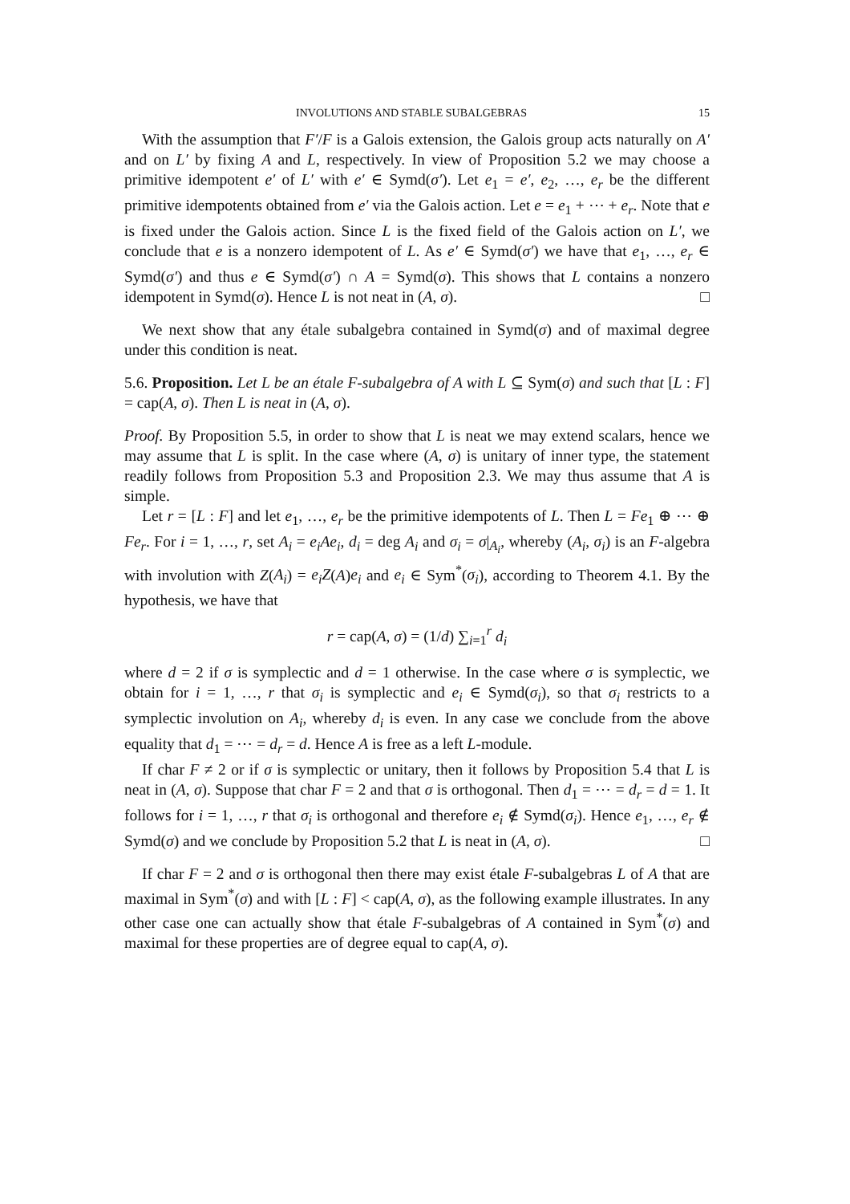INVOLUTIONS AND STABLE SUBALGEBRAS 15
With the assumption that F′/F is a Galois extension, the Galois group acts naturally on A′ and on L′ by fixing A and L, respectively. In view of Proposition 5.2 we may choose a primitive idempotent e′ of L′ with e′ ∈ Symd(σ′). Let e<sub>1</sub> = e′, e<sub>2</sub>, …, e<sub>r</sub> be the different primitive idempotents obtained from e′ via the Galois action. Let e = e<sub>1</sub> + ⋯ + e<sub>r</sub>. Note that e is fixed under the Galois action. Since L is the fixed field of the Galois action on L′, we conclude that e is a nonzero idempotent of L. As e′ ∈ Symd(σ′) we have that e<sub>1</sub>, …, e<sub>r</sub> ∈ Symd(σ′) and thus e ∈ Symd(σ′) ∩ A = Symd(σ). This shows that L contains a nonzero idempotent in Symd(σ). Hence L is not neat in (A, σ). □
We next show that any étale subalgebra contained in Symd(σ) and of maximal degree under this condition is neat.
5.6. Proposition. Let L be an étale F-subalgebra of A with L ⊆ Sym(σ) and such that [L : F] = cap(A, σ). Then L is neat in (A, σ).
Proof. By Proposition 5.5, in order to show that L is neat we may extend scalars, hence we may assume that L is split. In the case where (A, σ) is unitary of inner type, the statement readily follows from Proposition 5.3 and Proposition 2.3. We may thus assume that A is simple.
Let r = [L : F] and let e<sub>1</sub>, …, e<sub>r</sub> be the primitive idempotents of L. Then L = Fe<sub>1</sub> ⊕ ⋯ ⊕ Fe<sub>r</sub>. For i = 1, …, r, set A<sub>i</sub> = e<sub>i</sub>Ae<sub>i</sub>, d<sub>i</sub> = deg A<sub>i</sub> and σ<sub>i</sub> = σ|<sub>A<sub>i</sub></sub>, whereby (A<sub>i</sub>, σ<sub>i</sub>) is an F-algebra with involution with Z(A<sub>i</sub>) = e<sub>i</sub>Z(A)e<sub>i</sub> and e<sub>i</sub> ∈ Sym<sup>*</sup>(σ<sub>i</sub>), according to Theorem 4.1. By the hypothesis, we have that
r = cap(A, σ) = (1/d) ∑<sub>i=1</sub><sup>r</sup> d<sub>i</sub>
where d = 2 if σ is symplectic and d = 1 otherwise. In the case where σ is symplectic, we obtain for i = 1, …, r that σ<sub>i</sub> is symplectic and e<sub>i</sub> ∈ Symd(σ<sub>i</sub>), so that σ<sub>i</sub> restricts to a symplectic involution on A<sub>i</sub>, whereby d<sub>i</sub> is even. In any case we conclude from the above equality that d<sub>1</sub> = ⋯ = d<sub>r</sub> = d. Hence A is free as a left L-module.
If char F ≠ 2 or if σ is symplectic or unitary, then it follows by Proposition 5.4 that L is neat in (A, σ). Suppose that char F = 2 and that σ is orthogonal. Then d<sub>1</sub> = ⋯ = d<sub>r</sub> = d = 1. It follows for i = 1, …, r that σ<sub>i</sub> is orthogonal and therefore e<sub>i</sub> ∉ Symd(σ<sub>i</sub>). Hence e<sub>1</sub>, …, e<sub>r</sub> ∉ Symd(σ) and we conclude by Proposition 5.2 that L is neat in (A, σ). □
If char F = 2 and σ is orthogonal then there may exist étale F-subalgebras L of A that are maximal in Sym<sup>*</sup>(σ) and with [L : F] < cap(A, σ), as the following example illustrates. In any other case one can actually show that étale F-subalgebras of A contained in Sym<sup>*</sup>(σ) and maximal for these properties are of degree equal to cap(A, σ).